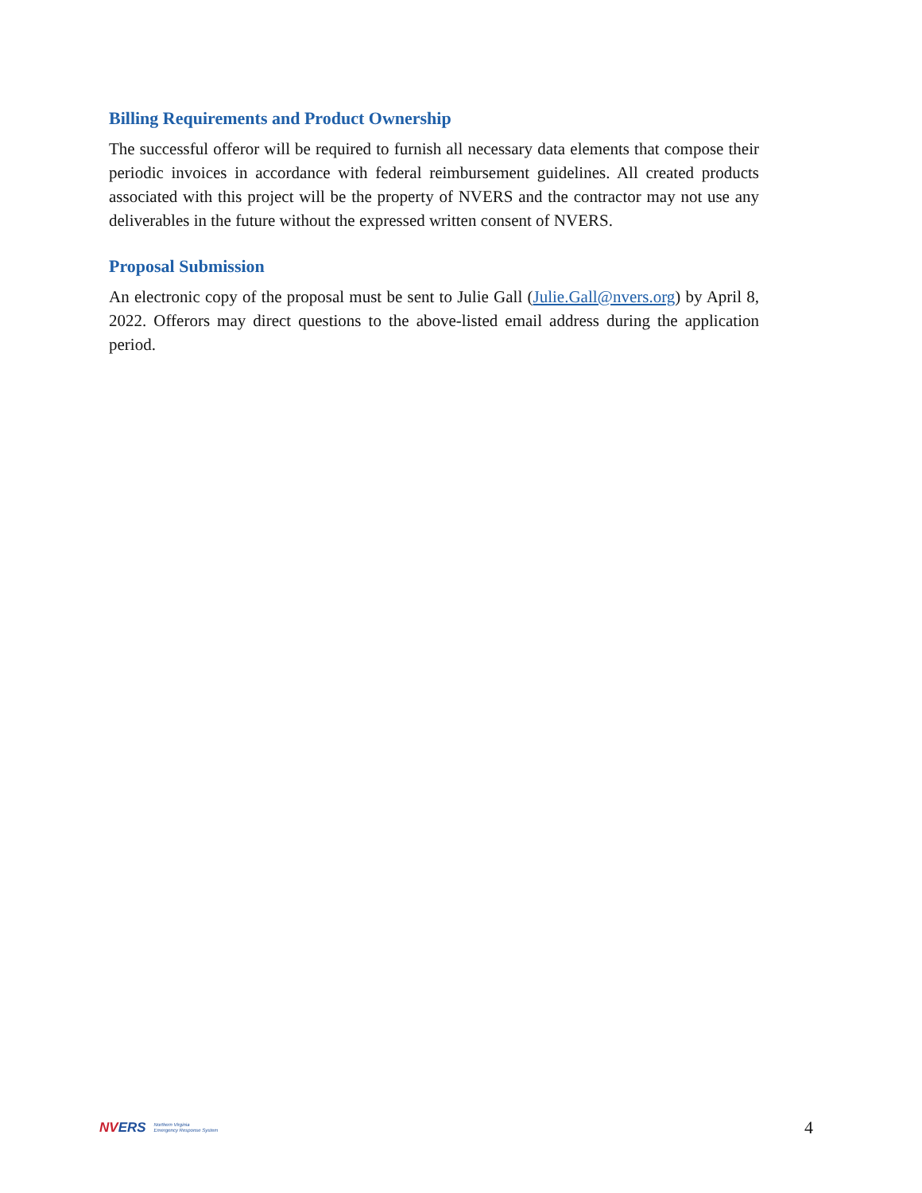Billing Requirements and Product Ownership
The successful offeror will be required to furnish all necessary data elements that compose their periodic invoices in accordance with federal reimbursement guidelines. All created products associated with this project will be the property of NVERS and the contractor may not use any deliverables in the future without the expressed written consent of NVERS.
Proposal Submission
An electronic copy of the proposal must be sent to Julie Gall (Julie.Gall@nvers.org) by April 8, 2022. Offerors may direct questions to the above-listed email address during the application period.
NVERS Northern Virginia
Emergency Response System
4